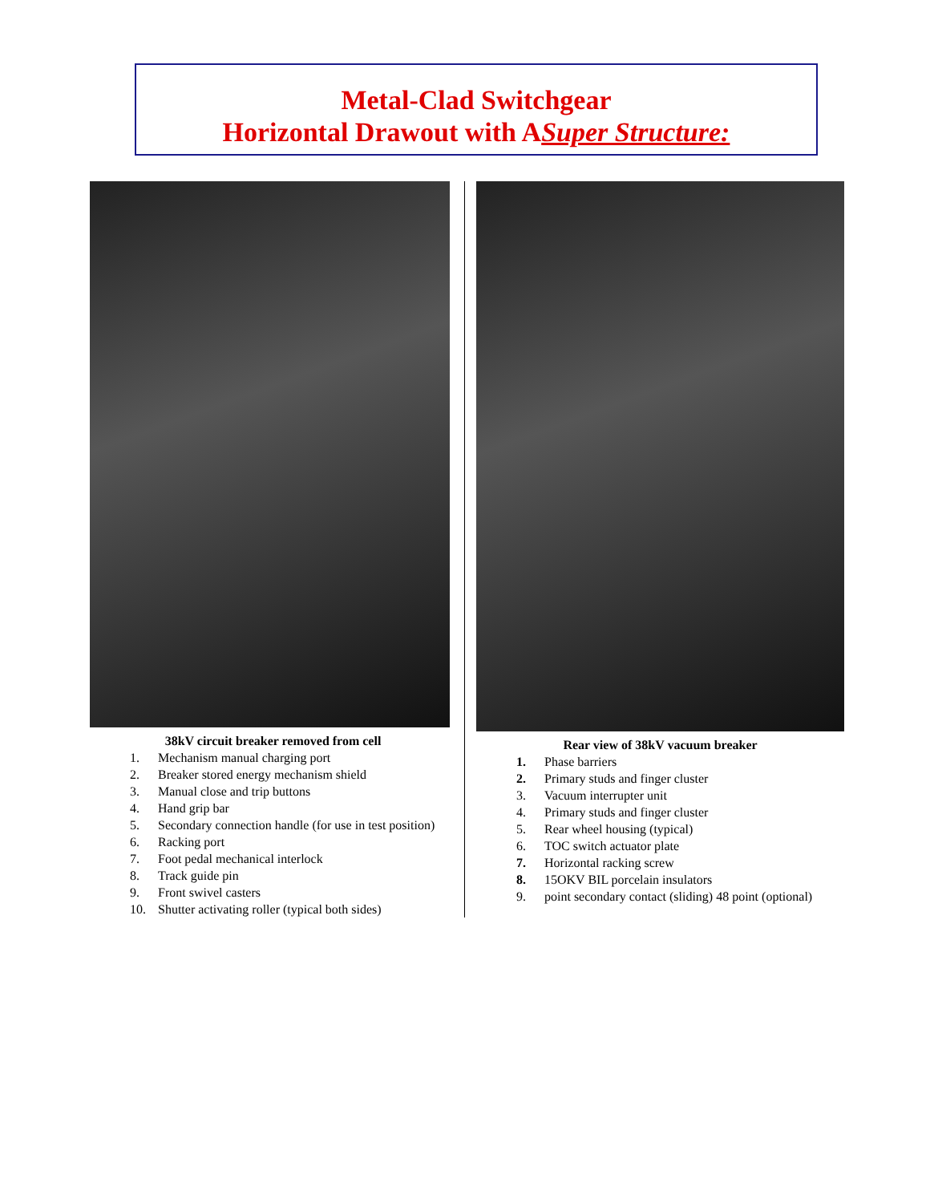Metal-Clad Switchgear
Horizontal Drawout with ASuper Structure:
38kV circuit breaker removed from cell
1. Mechanism manual charging port
2. Breaker stored energy mechanism shield
3. Manual close and trip buttons
4. Hand grip bar
5. Secondary connection handle (for use in test position)
6. Racking port
7. Foot pedal mechanical interlock
8. Track guide pin
9. Front swivel casters
10. Shutter activating roller (typical both sides)
Rear view of 38kV vacuum breaker
1. Phase barriers
2. Primary studs and finger cluster
3. Vacuum interrupter unit
4. Primary studs and finger cluster
5. Rear wheel housing (typical)
6. TOC switch actuator plate
7. Horizontal racking screw
8. 15OKV BIL porcelain insulators
9. point secondary contact (sliding) 48 point (optional)